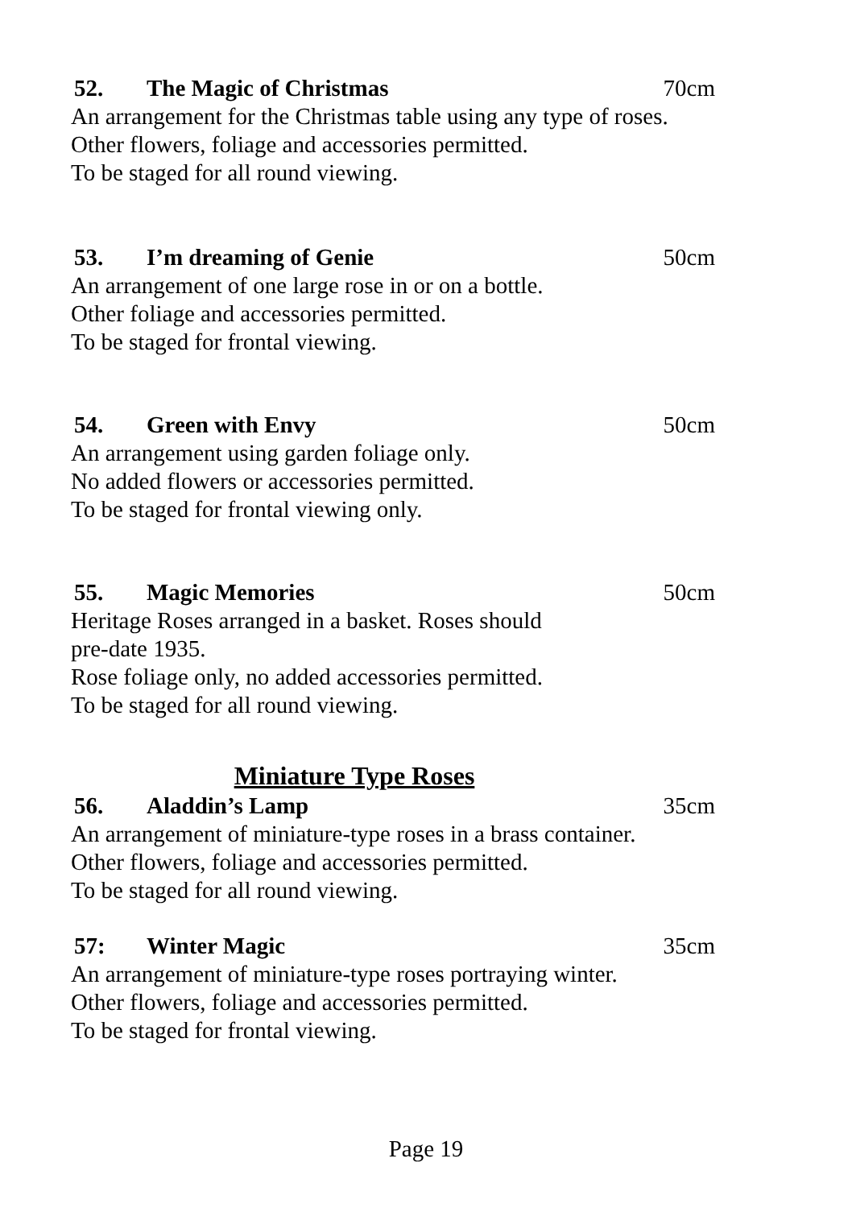52. The Magic of Christmas 70cm
An arrangement for the Christmas table using any type of roses.
Other flowers, foliage and accessories permitted.
To be staged for all round viewing.
53. I’m dreaming of Genie 50cm
An arrangement of one large rose in or on a bottle.
Other foliage and accessories permitted.
To be staged for frontal viewing.
54. Green with Envy 50cm
An arrangement using garden foliage only.
No added flowers or accessories permitted.
To be staged for frontal viewing only.
55. Magic Memories 50cm
Heritage Roses arranged in a basket. Roses should
pre-date 1935.
Rose foliage only, no added accessories permitted.
To be staged for all round viewing.
Miniature Type Roses
56. Aladdin’s Lamp 35cm
An arrangement of miniature-type roses in a brass container.
Other flowers, foliage and accessories permitted.
To be staged for all round viewing.
57: Winter Magic 35cm
An arrangement of miniature-type roses portraying winter.
Other flowers, foliage and accessories permitted.
To be staged for frontal viewing.
Page 19